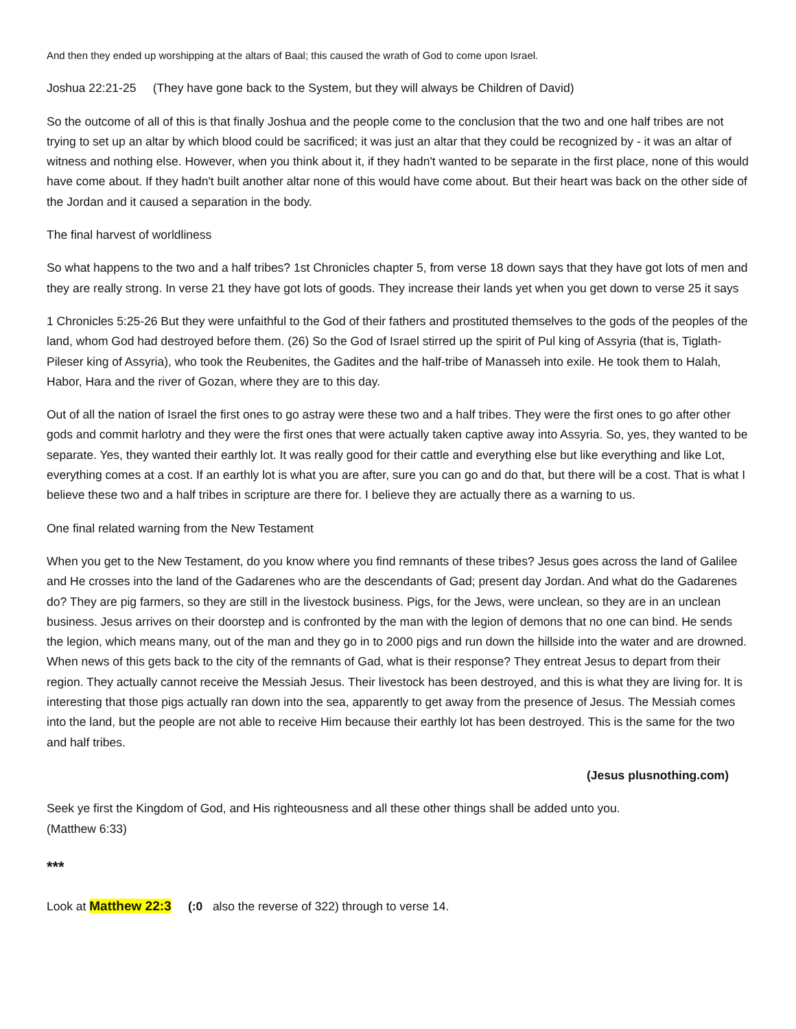And then they ended up worshipping at the altars of Baal; this caused the wrath of God to come upon Israel.
Joshua 22:21-25 (They have gone back to the System, but they will always be Children of David)
So the outcome of all of this is that finally Joshua and the people come to the conclusion that the two and one half tribes are not trying to set up an altar by which blood could be sacrificed; it was just an altar that they could be recognized by - it was an altar of witness and nothing else. However, when you think about it, if they hadn't wanted to be separate in the first place, none of this would have come about. If they hadn't built another altar none of this would have come about. But their heart was back on the other side of the Jordan and it caused a separation in the body.
The final harvest of worldliness
So what happens to the two and a half tribes? 1st Chronicles chapter 5, from verse 18 down says that they have got lots of men and they are really strong. In verse 21 they have got lots of goods. They increase their lands yet when you get down to verse 25 it says
1 Chronicles 5:25-26 But they were unfaithful to the God of their fathers and prostituted themselves to the gods of the peoples of the land, whom God had destroyed before them. (26) So the God of Israel stirred up the spirit of Pul king of Assyria (that is, Tiglath-Pileser king of Assyria), who took the Reubenites, the Gadites and the half-tribe of Manasseh into exile. He took them to Halah, Habor, Hara and the river of Gozan, where they are to this day.
Out of all the nation of Israel the first ones to go astray were these two and a half tribes. They were the first ones to go after other gods and commit harlotry and they were the first ones that were actually taken captive away into Assyria. So, yes, they wanted to be separate. Yes, they wanted their earthly lot. It was really good for their cattle and everything else but like everything and like Lot, everything comes at a cost. If an earthly lot is what you are after, sure you can go and do that, but there will be a cost. That is what I believe these two and a half tribes in scripture are there for. I believe they are actually there as a warning to us.
One final related warning from the New Testament
When you get to the New Testament, do you know where you find remnants of these tribes? Jesus goes across the land of Galilee and He crosses into the land of the Gadarenes who are the descendants of Gad; present day Jordan. And what do the Gadarenes do? They are pig farmers, so they are still in the livestock business. Pigs, for the Jews, were unclean, so they are in an unclean business. Jesus arrives on their doorstep and is confronted by the man with the legion of demons that no one can bind. He sends the legion, which means many, out of the man and they go in to 2000 pigs and run down the hillside into the water and are drowned. When news of this gets back to the city of the remnants of Gad, what is their response? They entreat Jesus to depart from their region. They actually cannot receive the Messiah Jesus. Their livestock has been destroyed, and this is what they are living for. It is interesting that those pigs actually ran down into the sea, apparently to get away from the presence of Jesus. The Messiah comes into the land, but the people are not able to receive Him because their earthly lot has been destroyed. This is the same for the two and half tribes.
(Jesus plusnothing.com)
Seek ye first the Kingdom of God, and His righteousness and all these other things shall be added unto you.
(Matthew 6:33)
***
Look at Matthew 22:3 (:0 also the reverse of 322) through to verse 14.